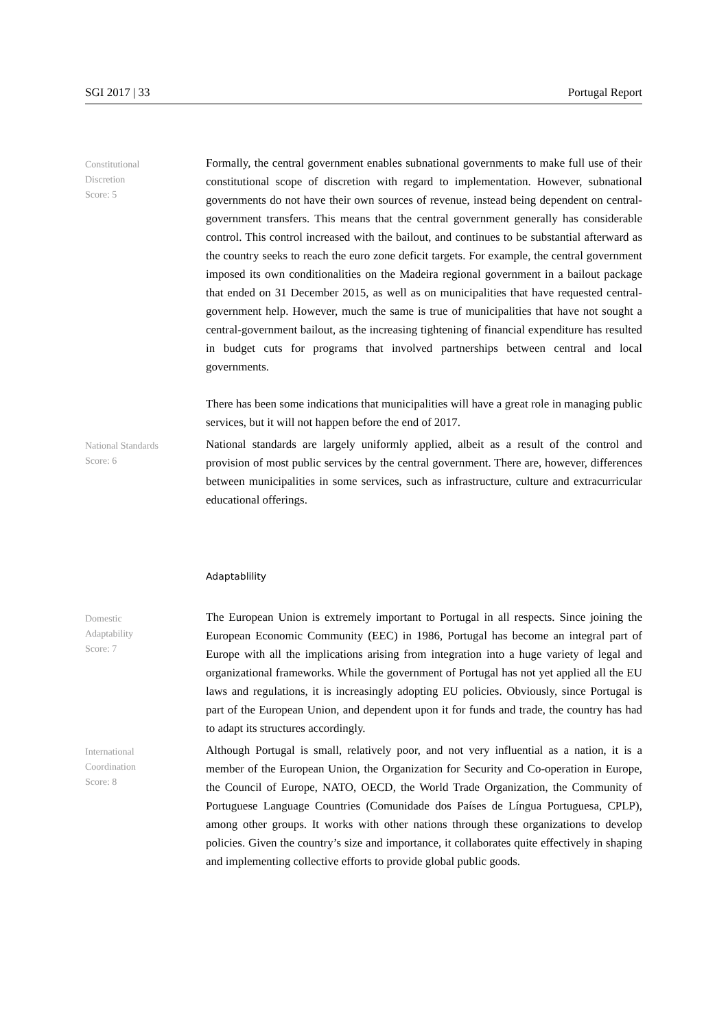SGI 2017 | 33 Portugal Report
Constitutional
Discretion
Score: 5
Formally, the central government enables subnational governments to make full use of their constitutional scope of discretion with regard to implementation. However, subnational governments do not have their own sources of revenue, instead being dependent on central-government transfers. This means that the central government generally has considerable control. This control increased with the bailout, and continues to be substantial afterward as the country seeks to reach the euro zone deficit targets. For example, the central government imposed its own conditionalities on the Madeira regional government in a bailout package that ended on 31 December 2015, as well as on municipalities that have requested central-government help. However, much the same is true of municipalities that have not sought a central-government bailout, as the increasing tightening of financial expenditure has resulted in budget cuts for programs that involved partnerships between central and local governments.
There has been some indications that municipalities will have a great role in managing public services, but it will not happen before the end of 2017.
National Standards
Score: 6
National standards are largely uniformly applied, albeit as a result of the control and provision of most public services by the central government. There are, however, differences between municipalities in some services, such as infrastructure, culture and extracurricular educational offerings.
Adaptablility
Domestic
Adaptability
Score: 7
The European Union is extremely important to Portugal in all respects. Since joining the European Economic Community (EEC) in 1986, Portugal has become an integral part of Europe with all the implications arising from integration into a huge variety of legal and organizational frameworks. While the government of Portugal has not yet applied all the EU laws and regulations, it is increasingly adopting EU policies. Obviously, since Portugal is part of the European Union, and dependent upon it for funds and trade, the country has had to adapt its structures accordingly.
International
Coordination
Score: 8
Although Portugal is small, relatively poor, and not very influential as a nation, it is a member of the European Union, the Organization for Security and Co-operation in Europe, the Council of Europe, NATO, OECD, the World Trade Organization, the Community of Portuguese Language Countries (Comunidade dos Países de Língua Portuguesa, CPLP), among other groups. It works with other nations through these organizations to develop policies. Given the country’s size and importance, it collaborates quite effectively in shaping and implementing collective efforts to provide global public goods.